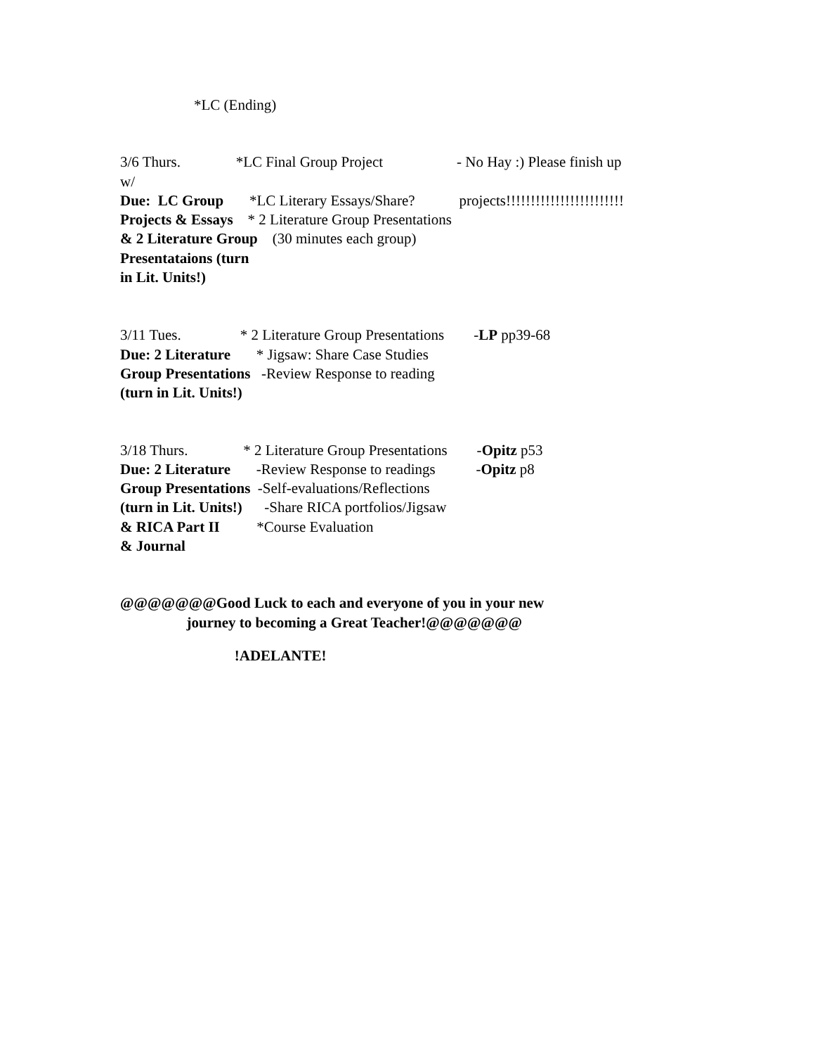*LC (Ending)
3/6 Thurs. *LC Final Group Project - No Hay :) Please finish up w/ Due: LC Group *LC Literary Essays/Share? projects!!!!!!!!!!!!!!!!!!!!!!!! Projects & Essays * 2 Literature Group Presentations & 2 Literature Group (30 minutes each group) Presentataions (turn in Lit. Units!)
3/11 Tues. * 2 Literature Group Presentations -LP pp39-68 Due: 2 Literature * Jigsaw: Share Case Studies Group Presentations -Review Response to reading (turn in Lit. Units!)
3/18 Thurs. * 2 Literature Group Presentations -Opitz p53 Due: 2 Literature -Review Response to readings -Opitz p8 Group Presentations -Self-evaluations/Reflections (turn in Lit. Units!) -Share RICA portfolios/Jigsaw & RICA Part II *Course Evaluation & Journal
@@@@@@@Good Luck to each and everyone of you in your new journey to becoming a Great Teacher!@@@@@@@
!ADELANTE!